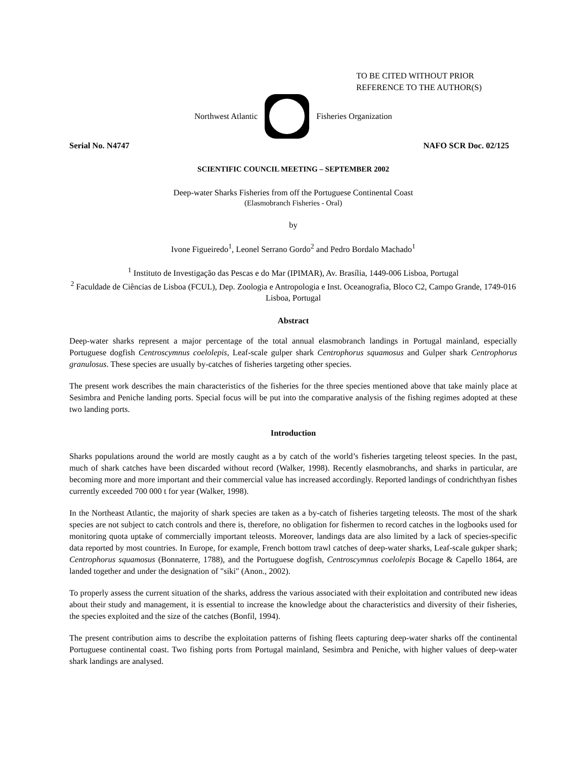TO BE CITED WITHOUT PRIOR
REFERENCE TO THE AUTHOR(S)
Northwest Atlantic Fisheries Organization
Serial No. N4747 NAFO SCR Doc. 02/125
SCIENTIFIC COUNCIL MEETING – SEPTEMBER 2002
Deep-water Sharks Fisheries from off the Portuguese Continental Coast
(Elasmobranch Fisheries - Oral)
by
Ivone Figueiredo<sup>1</sup>, Leonel Serrano Gordo<sup>2</sup> and Pedro Bordalo Machado<sup>1</sup>
<sup>1</sup> Instituto de Investigação das Pescas e do Mar (IPIMAR), Av. Brasília, 1449-006 Lisboa, Portugal
<sup>2</sup> Faculdade de Ciências de Lisboa (FCUL), Dep. Zoologia e Antropologia e Inst. Oceanografia, Bloco C2, Campo Grande, 1749-016 Lisboa, Portugal
Abstract
Deep-water sharks represent a major percentage of the total annual elasmobranch landings in Portugal mainland, especially Portuguese dogfish Centroscymnus coelolepis, Leaf-scale gulper shark Centrophorus squamosus and Gulper shark Centrophorus granulosus. These species are usually by-catches of fisheries targeting other species.
The present work describes the main characteristics of the fisheries for the three species mentioned above that take mainly place at Sesimbra and Peniche landing ports. Special focus will be put into the comparative analysis of the fishing regimes adopted at these two landing ports.
Introduction
Sharks populations around the world are mostly caught as a by catch of the world’s fisheries targeting teleost species. In the past, much of shark catches have been discarded without record (Walker, 1998). Recently elasmobranchs, and sharks in particular, are becoming more and more important and their commercial value has increased accordingly. Reported landings of condrichthyan fishes currently exceeded 700 000 t for year (Walker, 1998).
In the Northeast Atlantic, the majority of shark species are taken as a by-catch of fisheries targeting teleosts. The most of the shark species are not subject to catch controls and there is, therefore, no obligation for fishermen to record catches in the logbooks used for monitoring quota uptake of commercially important teleosts. Moreover, landings data are also limited by a lack of species-specific data reported by most countries. In Europe, for example, French bottom trawl catches of deep-water sharks, Leaf-scale gukper shark; Centrophorus squamosus (Bonnaterre, 1788), and the Portuguese dogfish, Centroscymnus coelolepis Bocage & Capello 1864, are landed together and under the designation of "siki" (Anon., 2002).
To properly assess the current situation of the sharks, address the various associated with their exploitation and contributed new ideas about their study and management, it is essential to increase the knowledge about the characteristics and diversity of their fisheries, the species exploited and the size of the catches (Bonfil, 1994).
The present contribution aims to describe the exploitation patterns of fishing fleets capturing deep-water sharks off the continental Portuguese continental coast. Two fishing ports from Portugal mainland, Sesimbra and Peniche, with higher values of deep-water shark landings are analysed.